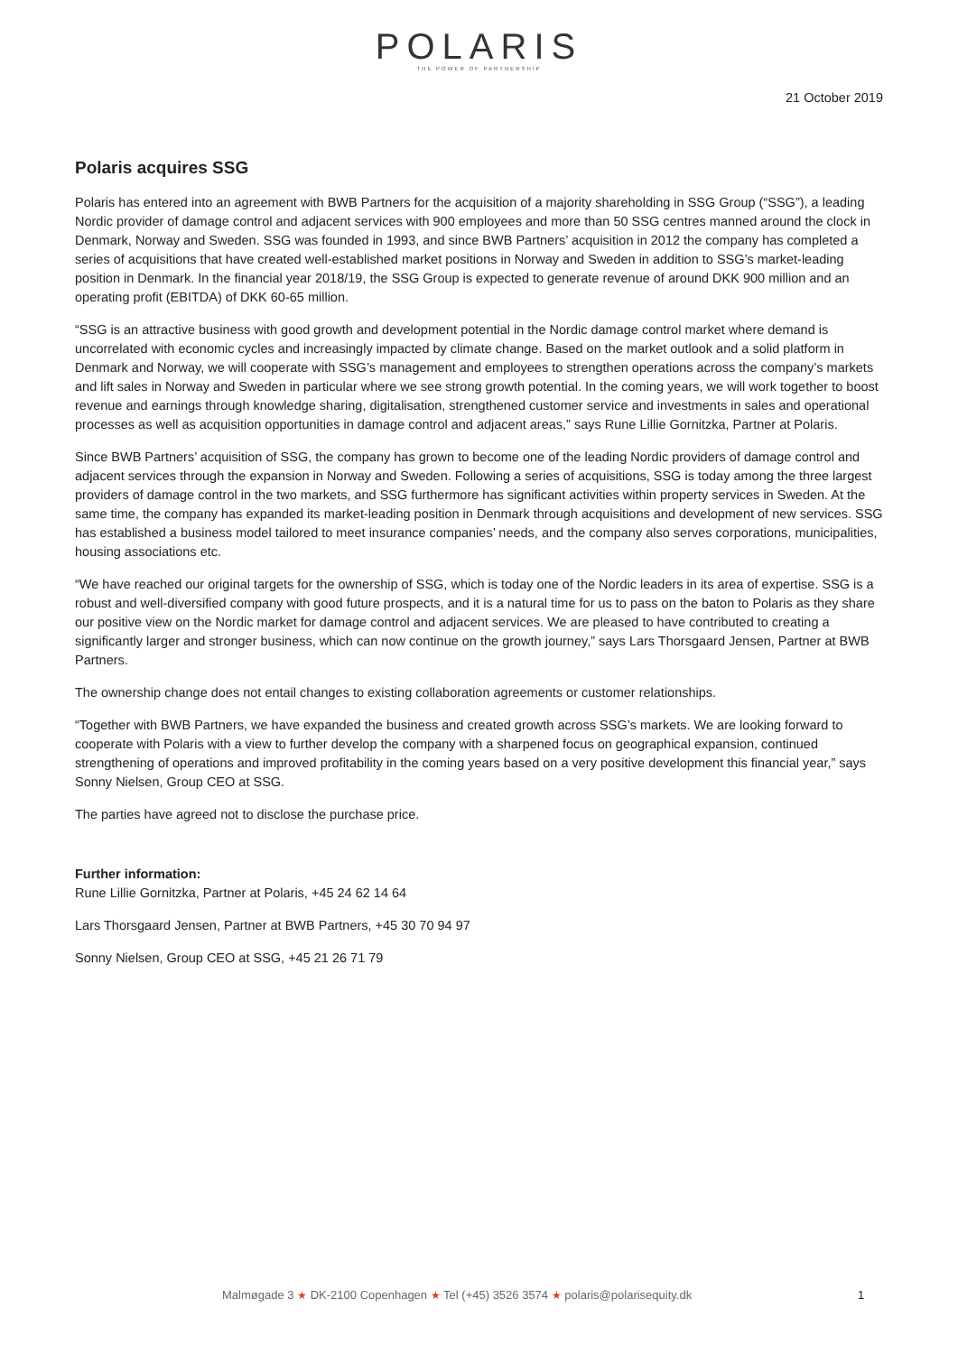POLARIS
THE POWER OF PARTNERSHIP
21 October 2019
Polaris acquires SSG
Polaris has entered into an agreement with BWB Partners for the acquisition of a majority shareholding in SSG Group (“SSG”), a leading Nordic provider of damage control and adjacent services with 900 employees and more than 50 SSG centres manned around the clock in Denmark, Norway and Sweden. SSG was founded in 1993, and since BWB Partners’ acquisition in 2012 the company has completed a series of acquisitions that have created well-established market positions in Norway and Sweden in addition to SSG’s market-leading position in Denmark. In the financial year 2018/19, the SSG Group is expected to generate revenue of around DKK 900 million and an operating profit (EBITDA) of DKK 60-65 million.
“SSG is an attractive business with good growth and development potential in the Nordic damage control market where demand is uncorrelated with economic cycles and increasingly impacted by climate change. Based on the market outlook and a solid platform in Denmark and Norway, we will cooperate with SSG’s management and employees to strengthen operations across the company’s markets and lift sales in Norway and Sweden in particular where we see strong growth potential. In the coming years, we will work together to boost revenue and earnings through knowledge sharing, digitalisation, strengthened customer service and investments in sales and operational processes as well as acquisition opportunities in damage control and adjacent areas,” says Rune Lillie Gornitzka, Partner at Polaris.
Since BWB Partners’ acquisition of SSG, the company has grown to become one of the leading Nordic providers of damage control and adjacent services through the expansion in Norway and Sweden. Following a series of acquisitions, SSG is today among the three largest providers of damage control in the two markets, and SSG furthermore has significant activities within property services in Sweden. At the same time, the company has expanded its market-leading position in Denmark through acquisitions and development of new services. SSG has established a business model tailored to meet insurance companies’ needs, and the company also serves corporations, municipalities, housing associations etc.
“We have reached our original targets for the ownership of SSG, which is today one of the Nordic leaders in its area of expertise. SSG is a robust and well-diversified company with good future prospects, and it is a natural time for us to pass on the baton to Polaris as they share our positive view on the Nordic market for damage control and adjacent services. We are pleased to have contributed to creating a significantly larger and stronger business, which can now continue on the growth journey,” says Lars Thorsgaard Jensen, Partner at BWB Partners.
The ownership change does not entail changes to existing collaboration agreements or customer relationships.
“Together with BWB Partners, we have expanded the business and created growth across SSG’s markets. We are looking forward to cooperate with Polaris with a view to further develop the company with a sharpened focus on geographical expansion, continued strengthening of operations and improved profitability in the coming years based on a very positive development this financial year,” says Sonny Nielsen, Group CEO at SSG.
The parties have agreed not to disclose the purchase price.
Further information:
Rune Lillie Gornitzka, Partner at Polaris, +45 24 62 14 64
Lars Thorsgaard Jensen, Partner at BWB Partners, +45 30 70 94 97
Sonny Nielsen, Group CEO at SSG, +45 21 26 71 79
Malmøgade 3 ★ DK-2100 Copenhagen ★ Tel (+45) 3526 3574 ★ polaris@polarisequity.dk 1